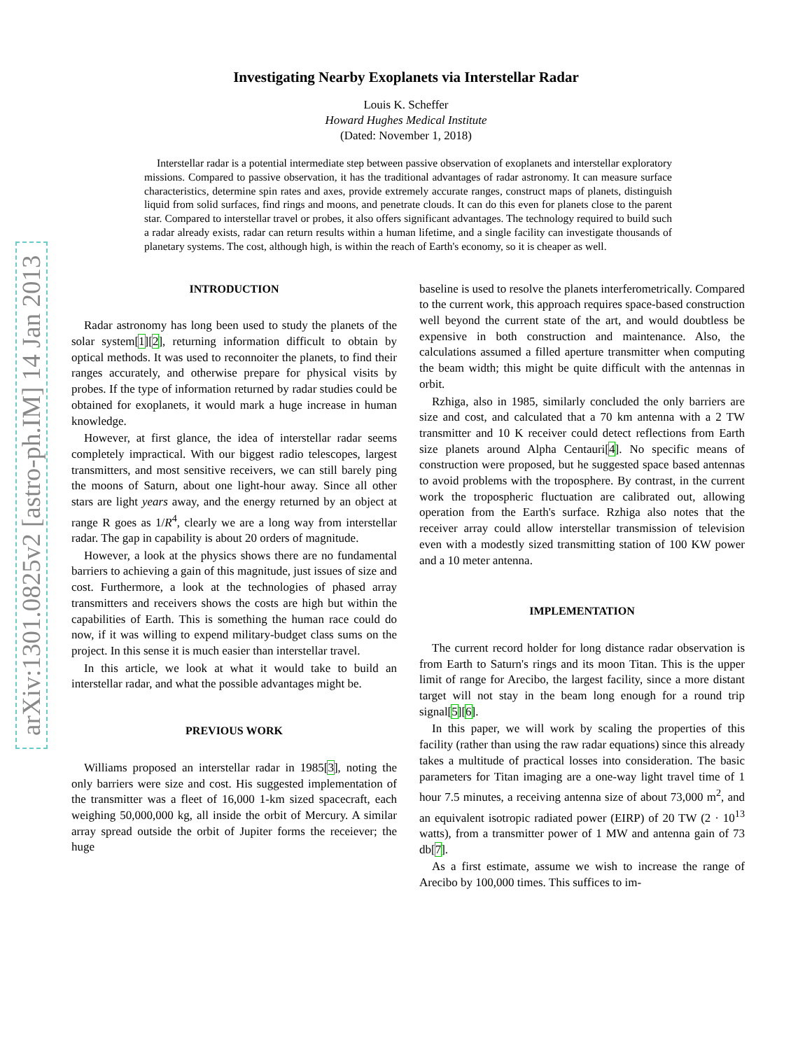arXiv:1301.0825v2 [astro-ph.IM] 14 Jan 2013
Investigating Nearby Exoplanets via Interstellar Radar
Louis K. Scheffer
Howard Hughes Medical Institute
(Dated: November 1, 2018)
Interstellar radar is a potential intermediate step between passive observation of exoplanets and interstellar exploratory missions. Compared to passive observation, it has the traditional advantages of radar astronomy. It can measure surface characteristics, determine spin rates and axes, provide extremely accurate ranges, construct maps of planets, distinguish liquid from solid surfaces, find rings and moons, and penetrate clouds. It can do this even for planets close to the parent star. Compared to interstellar travel or probes, it also offers significant advantages. The technology required to build such a radar already exists, radar can return results within a human lifetime, and a single facility can investigate thousands of planetary systems. The cost, although high, is within the reach of Earth's economy, so it is cheaper as well.
INTRODUCTION
Radar astronomy has long been used to study the planets of the solar system[1][2], returning information difficult to obtain by optical methods. It was used to reconnoiter the planets, to find their ranges accurately, and otherwise prepare for physical visits by probes. If the type of information returned by radar studies could be obtained for exoplanets, it would mark a huge increase in human knowledge.
However, at first glance, the idea of interstellar radar seems completely impractical. With our biggest radio telescopes, largest transmitters, and most sensitive receivers, we can still barely ping the moons of Saturn, about one light-hour away. Since all other stars are light years away, and the energy returned by an object at range R goes as 1/R<sup>4</sup>, clearly we are a long way from interstellar radar. The gap in capability is about 20 orders of magnitude.
However, a look at the physics shows there are no fundamental barriers to achieving a gain of this magnitude, just issues of size and cost. Furthermore, a look at the technologies of phased array transmitters and receivers shows the costs are high but within the capabilities of Earth. This is something the human race could do now, if it was willing to expend military-budget class sums on the project. In this sense it is much easier than interstellar travel.
In this article, we look at what it would take to build an interstellar radar, and what the possible advantages might be.
PREVIOUS WORK
Williams proposed an interstellar radar in 1985[3], noting the only barriers were size and cost. His suggested implementation of the transmitter was a fleet of 16,000 1-km sized spacecraft, each weighing 50,000,000 kg, all inside the orbit of Mercury. A similar array spread outside the orbit of Jupiter forms the receiever; the huge
baseline is used to resolve the planets interferometrically. Compared to the current work, this approach requires space-based construction well beyond the current state of the art, and would doubtless be expensive in both construction and maintenance. Also, the calculations assumed a filled aperture transmitter when computing the beam width; this might be quite difficult with the antennas in orbit.
Rzhiga, also in 1985, similarly concluded the only barriers are size and cost, and calculated that a 70 km antenna with a 2 TW transmitter and 10 K receiver could detect reflections from Earth size planets around Alpha Centauri[4]. No specific means of construction were proposed, but he suggested space based antennas to avoid problems with the troposphere. By contrast, in the current work the tropospheric fluctuation are calibrated out, allowing operation from the Earth's surface. Rzhiga also notes that the receiver array could allow interstellar transmission of television even with a modestly sized transmitting station of 100 KW power and a 10 meter antenna.
IMPLEMENTATION
The current record holder for long distance radar observation is from Earth to Saturn's rings and its moon Titan. This is the upper limit of range for Arecibo, the largest facility, since a more distant target will not stay in the beam long enough for a round trip signal[5][6].
In this paper, we will work by scaling the properties of this facility (rather than using the raw radar equations) since this already takes a multitude of practical losses into consideration. The basic parameters for Titan imaging are a one-way light travel time of 1 hour 7.5 minutes, a receiving antenna size of about 73,000 m<sup>2</sup>, and an equivalent isotropic radiated power (EIRP) of 20 TW (2 · 10<sup>13</sup> watts), from a transmitter power of 1 MW and antenna gain of 73 db[7].
As a first estimate, assume we wish to increase the range of Arecibo by 100,000 times. This suffices to im-